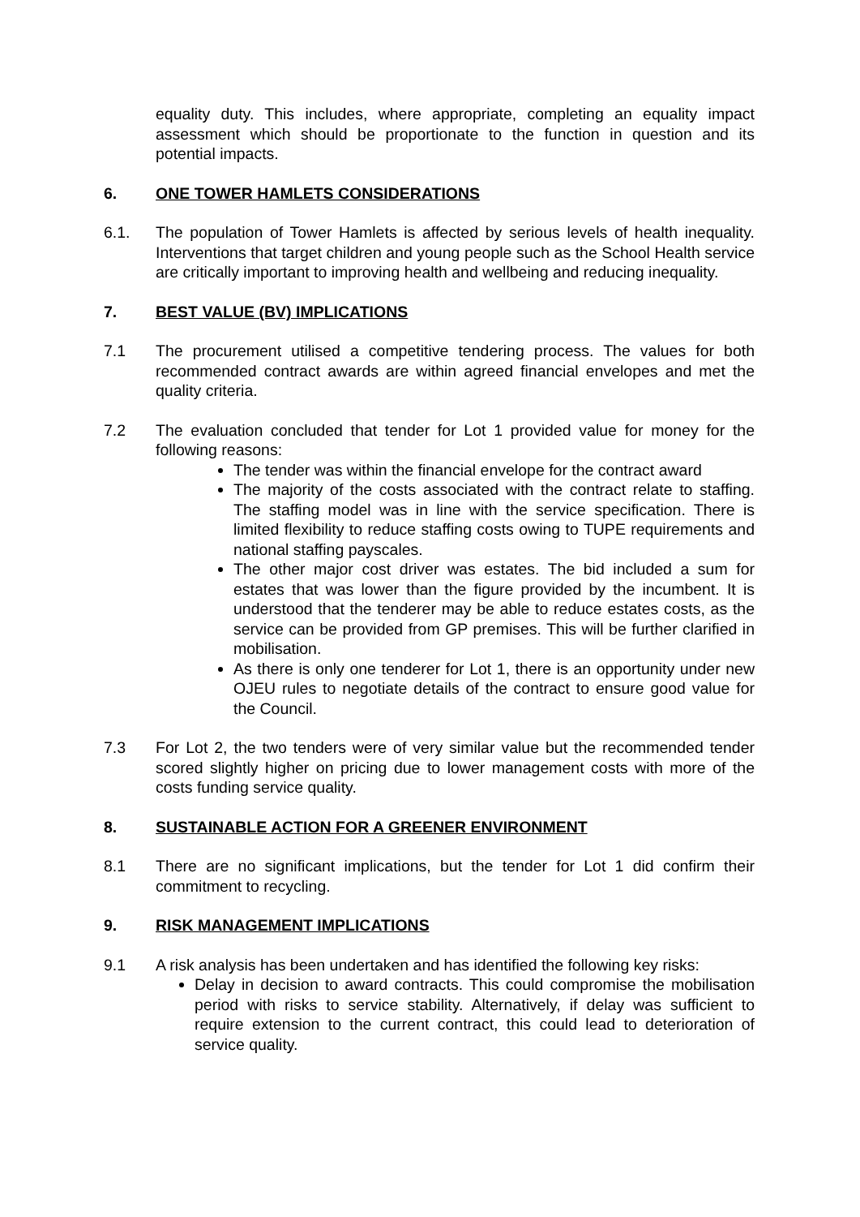equality duty. This includes, where appropriate, completing an equality impact assessment which should be proportionate to the function in question and its potential impacts.
6. ONE TOWER HAMLETS CONSIDERATIONS
6.1. The population of Tower Hamlets is affected by serious levels of health inequality. Interventions that target children and young people such as the School Health service are critically important to improving health and wellbeing and reducing inequality.
7. BEST VALUE (BV) IMPLICATIONS
7.1 The procurement utilised a competitive tendering process. The values for both recommended contract awards are within agreed financial envelopes and met the quality criteria.
7.2 The evaluation concluded that tender for Lot 1 provided value for money for the following reasons:
The tender was within the financial envelope for the contract award
The majority of the costs associated with the contract relate to staffing. The staffing model was in line with the service specification. There is limited flexibility to reduce staffing costs owing to TUPE requirements and national staffing payscales.
The other major cost driver was estates. The bid included a sum for estates that was lower than the figure provided by the incumbent. It is understood that the tenderer may be able to reduce estates costs, as the service can be provided from GP premises. This will be further clarified in mobilisation.
As there is only one tenderer for Lot 1, there is an opportunity under new OJEU rules to negotiate details of the contract to ensure good value for the Council.
7.3 For Lot 2, the two tenders were of very similar value but the recommended tender scored slightly higher on pricing due to lower management costs with more of the costs funding service quality.
8. SUSTAINABLE ACTION FOR A GREENER ENVIRONMENT
8.1 There are no significant implications, but the tender for Lot 1 did confirm their commitment to recycling.
9. RISK MANAGEMENT IMPLICATIONS
9.1 A risk analysis has been undertaken and has identified the following key risks:
Delay in decision to award contracts. This could compromise the mobilisation period with risks to service stability. Alternatively, if delay was sufficient to require extension to the current contract, this could lead to deterioration of service quality.